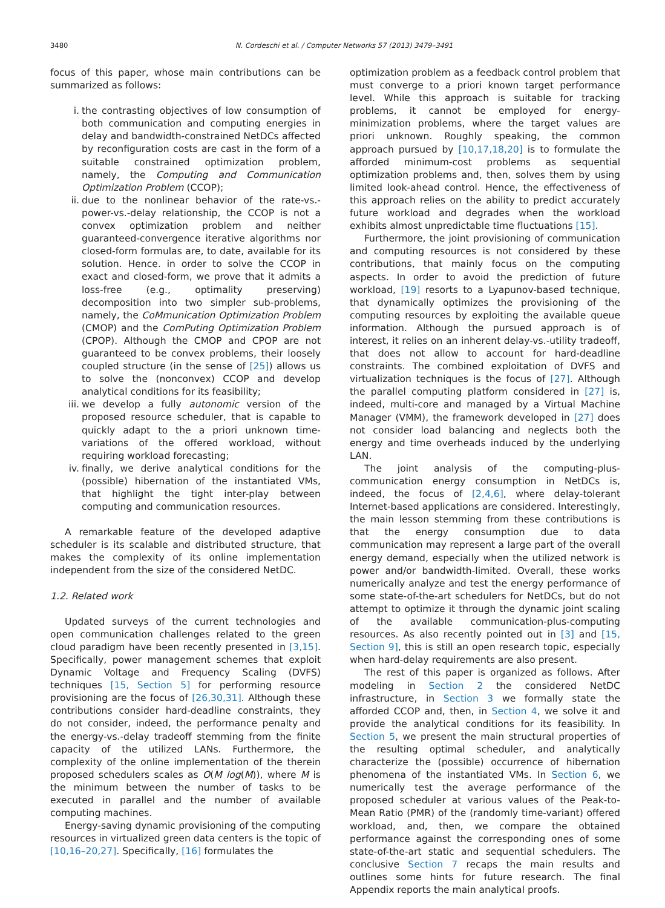3480 N. Cordeschi et al. / Computer Networks 57 (2013) 3479–3491
focus of this paper, whose main contributions can be summarized as follows:
i. the contrasting objectives of low consumption of both communication and computing energies in delay and bandwidth-constrained NetDCs affected by reconfiguration costs are cast in the form of a suitable constrained optimization problem, namely, the Computing and Communication Optimization Problem (CCOP);
ii. due to the nonlinear behavior of the rate-vs.-power-vs.-delay relationship, the CCOP is not a convex optimization problem and neither guaranteed-convergence iterative algorithms nor closed-form formulas are, to date, available for its solution. Hence. in order to solve the CCOP in exact and closed-form, we prove that it admits a loss-free (e.g., optimality preserving) decomposition into two simpler sub-problems, namely, the CoMmunication Optimization Problem (CMOP) and the ComPuting Optimization Problem (CPOP). Although the CMOP and CPOP are not guaranteed to be convex problems, their loosely coupled structure (in the sense of [25]) allows us to solve the (nonconvex) CCOP and develop analytical conditions for its feasibility;
iii. we develop a fully autonomic version of the proposed resource scheduler, that is capable to quickly adapt to the a priori unknown time-variations of the offered workload, without requiring workload forecasting;
iv. finally, we derive analytical conditions for the (possible) hibernation of the instantiated VMs, that highlight the tight inter-play between computing and communication resources.
A remarkable feature of the developed adaptive scheduler is its scalable and distributed structure, that makes the complexity of its online implementation independent from the size of the considered NetDC.
1.2. Related work
Updated surveys of the current technologies and open communication challenges related to the green cloud paradigm have been recently presented in [3,15]. Specifically, power management schemes that exploit Dynamic Voltage and Frequency Scaling (DVFS) techniques [15, Section 5] for performing resource provisioning are the focus of [26,30,31]. Although these contributions consider hard-deadline constraints, they do not consider, indeed, the performance penalty and the energy-vs.-delay tradeoff stemming from the finite capacity of the utilized LANs. Furthermore, the complexity of the online implementation of the therein proposed schedulers scales as O(M log(M)), where M is the minimum between the number of tasks to be executed in parallel and the number of available computing machines.
Energy-saving dynamic provisioning of the computing resources in virtualized green data centers is the topic of [10,16–20,27]. Specifically, [16] formulates the
optimization problem as a feedback control problem that must converge to a priori known target performance level. While this approach is suitable for tracking problems, it cannot be employed for energy-minimization problems, where the target values are priori unknown. Roughly speaking, the common approach pursued by [10,17,18,20] is to formulate the afforded minimum-cost problems as sequential optimization problems and, then, solves them by using limited look-ahead control. Hence, the effectiveness of this approach relies on the ability to predict accurately future workload and degrades when the workload exhibits almost unpredictable time fluctuations [15].
Furthermore, the joint provisioning of communication and computing resources is not considered by these contributions, that mainly focus on the computing aspects. In order to avoid the prediction of future workload, [19] resorts to a Lyapunov-based technique, that dynamically optimizes the provisioning of the computing resources by exploiting the available queue information. Although the pursued approach is of interest, it relies on an inherent delay-vs.-utility tradeoff, that does not allow to account for hard-deadline constraints. The combined exploitation of DVFS and virtualization techniques is the focus of [27]. Although the parallel computing platform considered in [27] is, indeed, multi-core and managed by a Virtual Machine Manager (VMM), the framework developed in [27] does not consider load balancing and neglects both the energy and time overheads induced by the underlying LAN.
The joint analysis of the computing-plus-communication energy consumption in NetDCs is, indeed, the focus of [2,4,6], where delay-tolerant Internet-based applications are considered. Interestingly, the main lesson stemming from these contributions is that the energy consumption due to data communication may represent a large part of the overall energy demand, especially when the utilized network is power and/or bandwidth-limited. Overall, these works numerically analyze and test the energy performance of some state-of-the-art schedulers for NetDCs, but do not attempt to optimize it through the dynamic joint scaling of the available communication-plus-computing resources. As also recently pointed out in [3] and [15, Section 9], this is still an open research topic, especially when hard-delay requirements are also present.
The rest of this paper is organized as follows. After modeling in Section 2 the considered NetDC infrastructure, in Section 3 we formally state the afforded CCOP and, then, in Section 4, we solve it and provide the analytical conditions for its feasibility. In Section 5, we present the main structural properties of the resulting optimal scheduler, and analytically characterize the (possible) occurrence of hibernation phenomena of the instantiated VMs. In Section 6, we numerically test the average performance of the proposed scheduler at various values of the Peak-to-Mean Ratio (PMR) of the (randomly time-variant) offered workload, and, then, we compare the obtained performance against the corresponding ones of some state-of-the-art static and sequential schedulers. The conclusive Section 7 recaps the main results and outlines some hints for future research. The final Appendix reports the main analytical proofs.